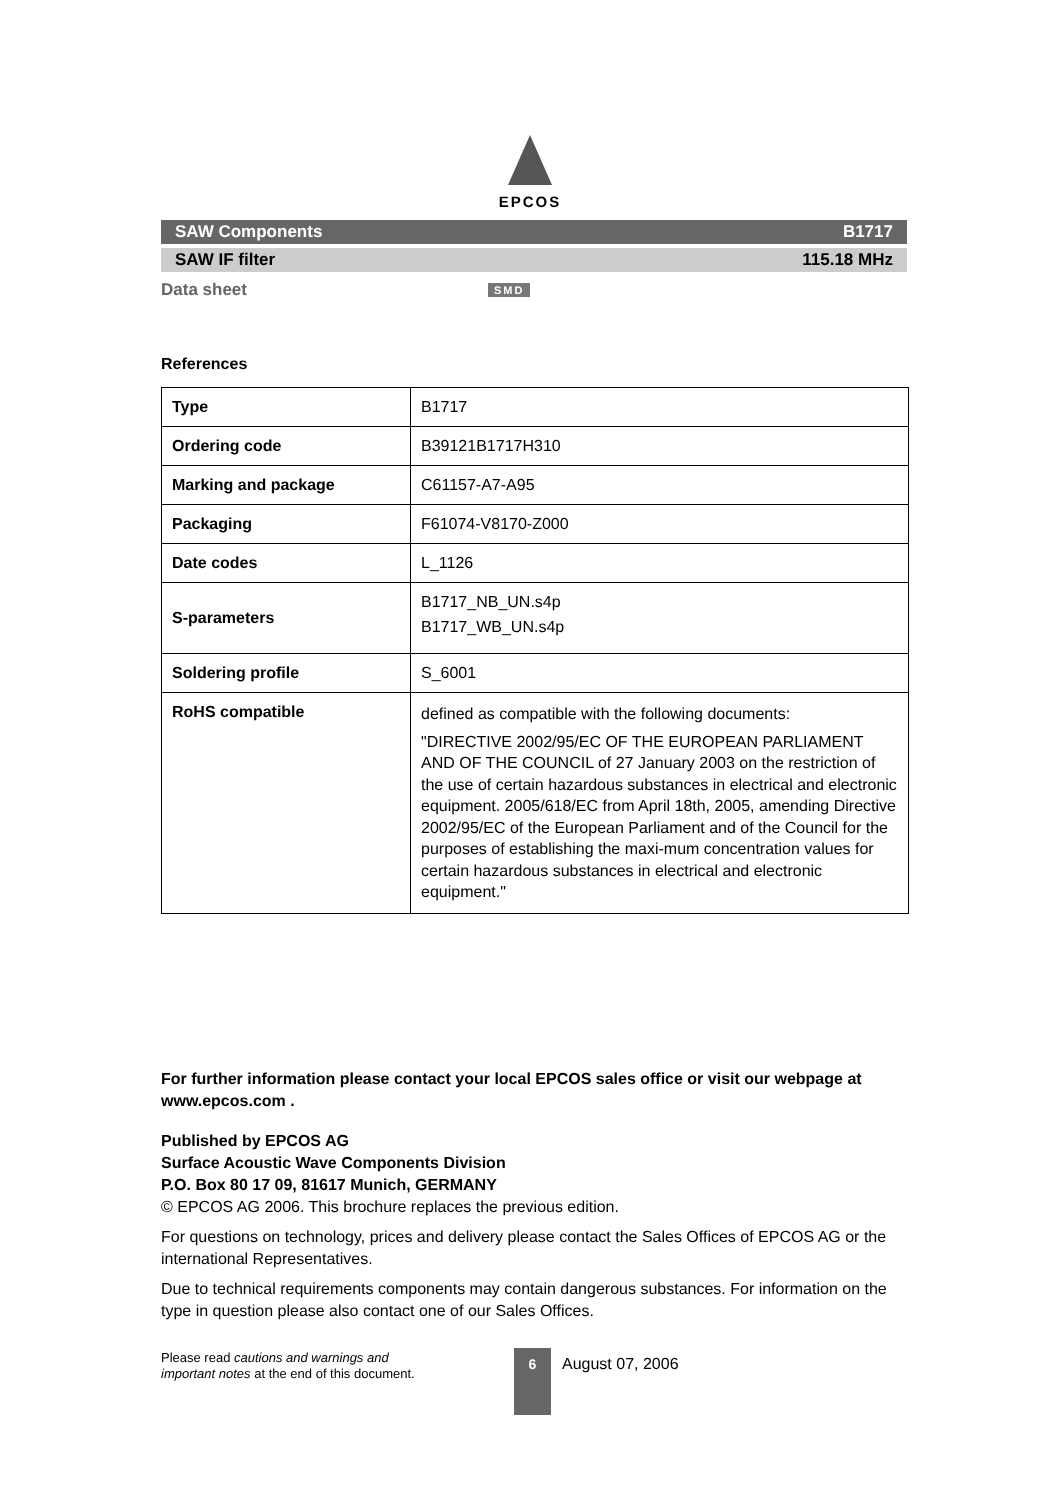EPCOS
SAW Components B1717
SAW IF filter 115.18 MHz
Data sheet SMD
References
| Type | B1717 |
| Ordering code | B39121B1717H310 |
| Marking and package | C61157-A7-A95 |
| Packaging | F61074-V8170-Z000 |
| Date codes | L_1126 |
| S-parameters | B1717_NB_UN.s4p B1717_WB_UN.s4p |
| Soldering profile | S_6001 |
| RoHS compatible | defined as compatible with the following documents: "DIRECTIVE 2002/95/EC OF THE EUROPEAN PARLIAMENT AND OF THE COUNCIL of 27 January 2003 on the restriction of the use of certain hazardous substances in electrical and electronic equipment. 2005/618/EC from April 18th, 2005, amending Directive 2002/95/EC of the European Parliament and of the Council for the purposes of establishing the maxi-mum concentration values for certain hazardous substances in electrical and electronic equipment." |
For further information please contact your local EPCOS sales office or visit our webpage at www.epcos.com .
Published by EPCOS AG
Surface Acoustic Wave Components Division
P.O. Box 80 17 09, 81617 Munich, GERMANY
© EPCOS AG 2006. This brochure replaces the previous edition.
For questions on technology, prices and delivery please contact the Sales Offices of EPCOS AG or the international Representatives.
Due to technical requirements components may contain dangerous substances. For information on the type in question please also contact one of our Sales Offices.
Please read cautions and warnings and
important notes at the end of this document.
6 August 07, 2006